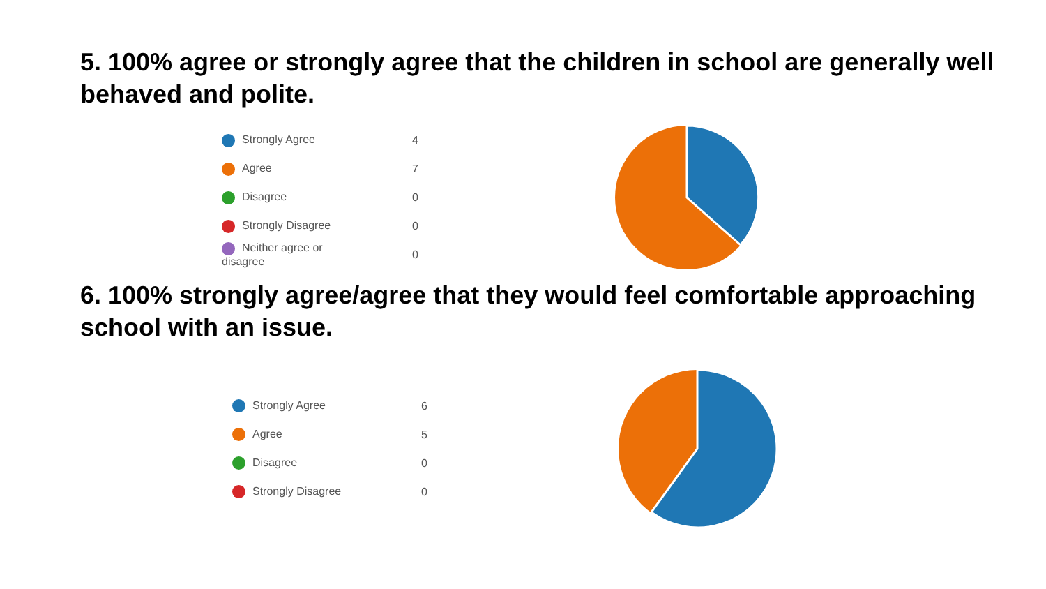5. 100% agree or strongly agree that the children in school are generally well behaved and polite.
| Strongly Agree | 4 |
| Agree | 7 |
| Disagree | 0 |
| Strongly Disagree | 0 |
| Neither agree or disagree | 0 |
6. 100% strongly agree/agree that they would feel comfortable approaching school with an issue.
| Strongly Agree | 6 |
| Agree | 5 |
| Disagree | 0 |
| Strongly Disagree | 0 |